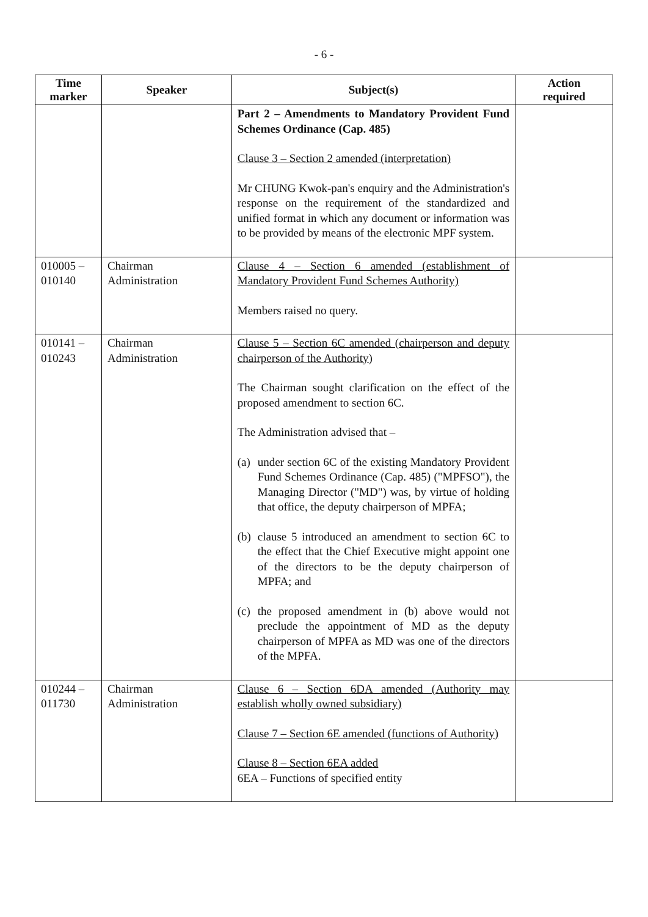- 6 -
| Time marker | Speaker | Subject(s) | Action required |
| --- | --- | --- | --- |
| | | Part 2 – Amendments to Mandatory Provident Fund Schemes Ordinance (Cap. 485) Clause 3 – Section 2 amended (interpretation) Mr CHUNG Kwok-pan's enquiry and the Administration's response on the requirement of the standardized and unified format in which any document or information was to be provided by means of the electronic MPF system. | |
| 010005 – 010140 | Chairman Administration | Clause 4 – Section 6 amended (establishment of Mandatory Provident Fund Schemes Authority) Members raised no query. | |
| 010141 – 010243 | Chairman Administration | Clause 5 – Section 6C amended (chairperson and deputy chairperson of the Authority) The Chairman sought clarification on the effect of the proposed amendment to section 6C. The Administration advised that – (a) under section 6C of the existing Mandatory Provident Fund Schemes Ordinance (Cap. 485) ("MPFSO"), the Managing Director ("MD") was, by virtue of holding that office, the deputy chairperson of MPFA; (b) clause 5 introduced an amendment to section 6C to the effect that the Chief Executive might appoint one of the directors to be the deputy chairperson of MPFA; and (c) the proposed amendment in (b) above would not preclude the appointment of MD as the deputy chairperson of MPFA as MD was one of the directors of the MPFA. | |
| 010244 – 011730 | Chairman Administration | Clause 6 – Section 6DA amended (Authority may establish wholly owned subsidiary) Clause 7 – Section 6E amended (functions of Authority) Clause 8 – Section 6EA added 6EA – Functions of specified entity | |